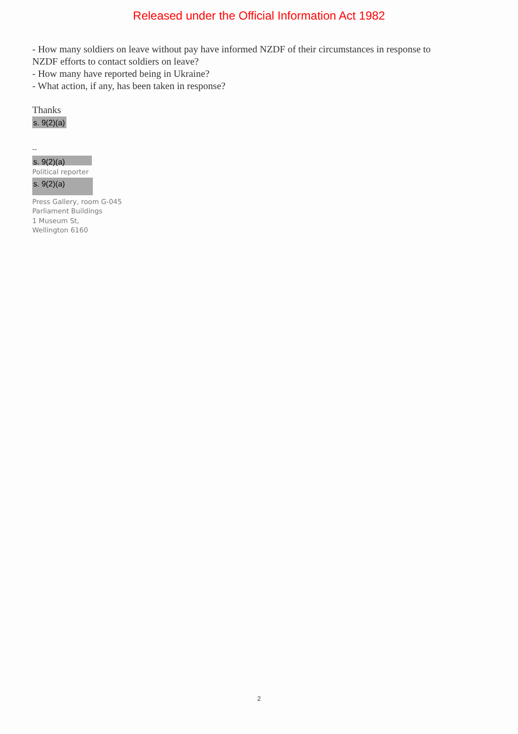Released under the Official Information Act 1982
- How many soldiers on leave without pay have informed NZDF of their circumstances in response to
NZDF efforts to contact soldiers on leave?
- How many have reported being in Ukraine?
- What action, if any, has been taken in response?
Thanks
s. 9(2)(a)
--
s. 9(2)(a)
Political reporter
s. 9(2)(a)
Press Gallery, room G-045
Parliament Buildings
1 Museum St,
Wellington 6160
2